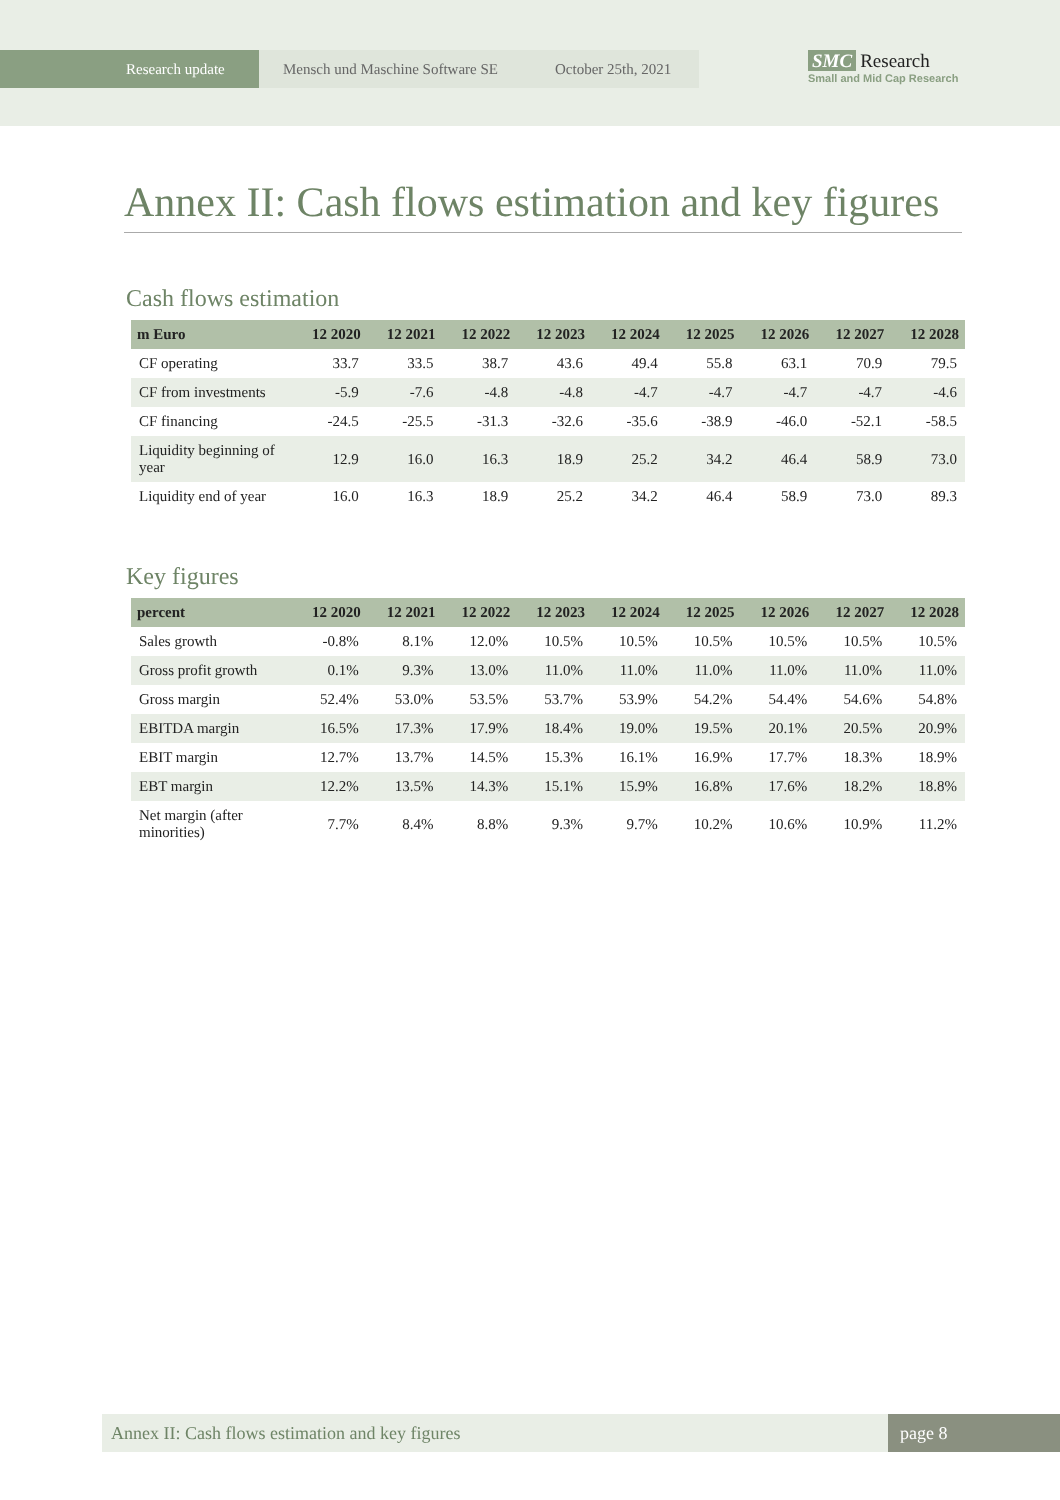Research update
Mensch und Maschine Software SE October 25th, 2021
SMC Research
Small and Mid Cap Research
Annex II: Cash flows estimation and key figures
Cash flows estimation
| m Euro | 12 2020 | 12 2021 | 12 2022 | 12 2023 | 12 2024 | 12 2025 | 12 2026 | 12 2027 | 12 2028 |
| --- | --- | --- | --- | --- | --- | --- | --- | --- | --- |
| CF operating | 33.7 | 33.5 | 38.7 | 43.6 | 49.4 | 55.8 | 63.1 | 70.9 | 79.5 |
| CF from investments | -5.9 | -7.6 | -4.8 | -4.8 | -4.7 | -4.7 | -4.7 | -4.7 | -4.6 |
| CF financing | -24.5 | -25.5 | -31.3 | -32.6 | -35.6 | -38.9 | -46.0 | -52.1 | -58.5 |
| Liquidity beginning of year | 12.9 | 16.0 | 16.3 | 18.9 | 25.2 | 34.2 | 46.4 | 58.9 | 73.0 |
| Liquidity end of year | 16.0 | 16.3 | 18.9 | 25.2 | 34.2 | 46.4 | 58.9 | 73.0 | 89.3 |
Key figures
| percent | 12 2020 | 12 2021 | 12 2022 | 12 2023 | 12 2024 | 12 2025 | 12 2026 | 12 2027 | 12 2028 |
| --- | --- | --- | --- | --- | --- | --- | --- | --- | --- |
| Sales growth | -0.8% | 8.1% | 12.0% | 10.5% | 10.5% | 10.5% | 10.5% | 10.5% | 10.5% |
| Gross profit growth | 0.1% | 9.3% | 13.0% | 11.0% | 11.0% | 11.0% | 11.0% | 11.0% | 11.0% |
| Gross margin | 52.4% | 53.0% | 53.5% | 53.7% | 53.9% | 54.2% | 54.4% | 54.6% | 54.8% |
| EBITDA margin | 16.5% | 17.3% | 17.9% | 18.4% | 19.0% | 19.5% | 20.1% | 20.5% | 20.9% |
| EBIT margin | 12.7% | 13.7% | 14.5% | 15.3% | 16.1% | 16.9% | 17.7% | 18.3% | 18.9% |
| EBT margin | 12.2% | 13.5% | 14.3% | 15.1% | 15.9% | 16.8% | 17.6% | 18.2% | 18.8% |
| Net margin (after minorities) | 7.7% | 8.4% | 8.8% | 9.3% | 9.7% | 10.2% | 10.6% | 10.9% | 11.2% |
Annex II: Cash flows estimation and key figures
page 8